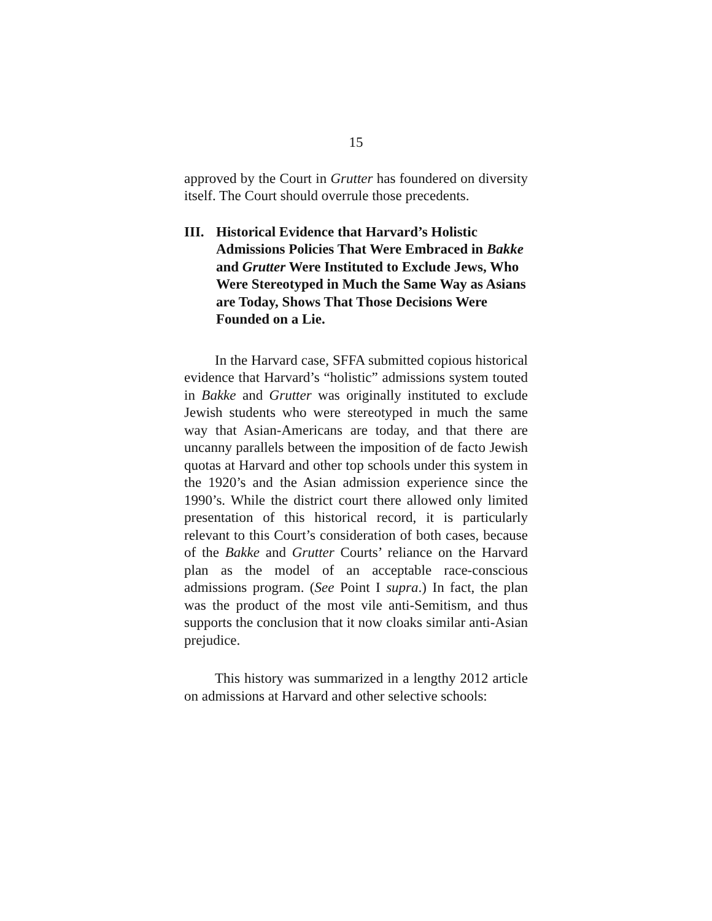15
approved by the Court in Grutter has foundered on diversity itself. The Court should overrule those precedents.
III. Historical Evidence that Harvard’s Holistic Admissions Policies That Were Embraced in Bakke and Grutter Were Instituted to Exclude Jews, Who Were Stereotyped in Much the Same Way as Asians are Today, Shows That Those Decisions Were Founded on a Lie.
In the Harvard case, SFFA submitted copious historical evidence that Harvard’s “holistic” admissions system touted in Bakke and Grutter was originally instituted to exclude Jewish students who were stereotyped in much the same way that Asian-Americans are today, and that there are uncanny parallels between the imposition of de facto Jewish quotas at Harvard and other top schools under this system in the 1920’s and the Asian admission experience since the 1990’s. While the district court there allowed only limited presentation of this historical record, it is particularly relevant to this Court’s consideration of both cases, because of the Bakke and Grutter Courts’ reliance on the Harvard plan as the model of an acceptable race-conscious admissions program. (See Point I supra.) In fact, the plan was the product of the most vile anti-Semitism, and thus supports the conclusion that it now cloaks similar anti-Asian prejudice.
This history was summarized in a lengthy 2012 article on admissions at Harvard and other selective schools: